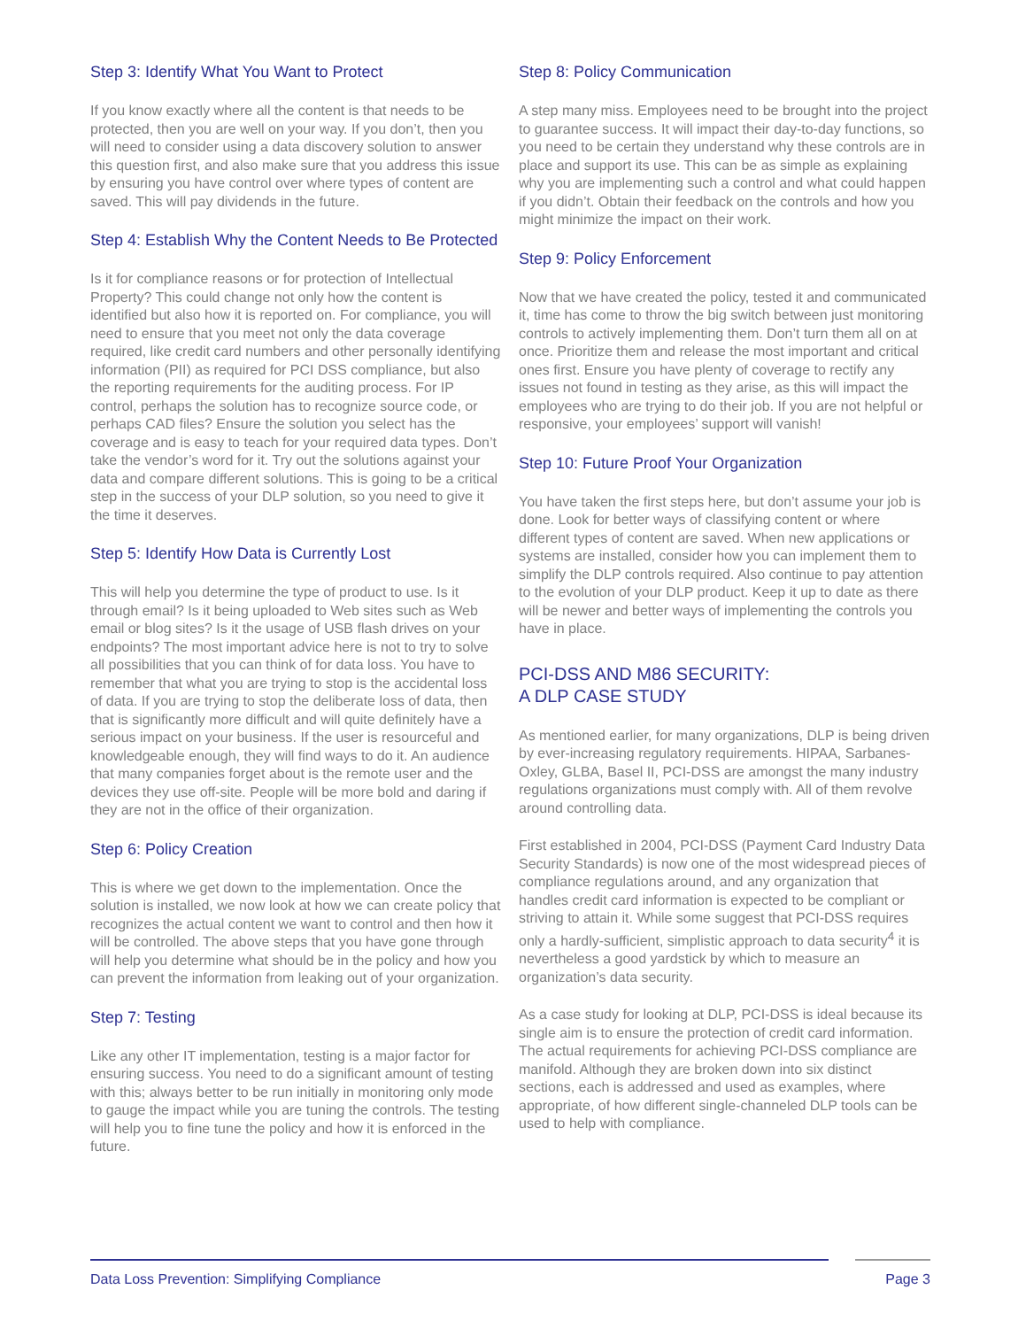Step 3: Identify What You Want to Protect
If you know exactly where all the content is that needs to be protected, then you are well on your way. If you don’t, then you will need to consider using a data discovery solution to answer this question first, and also make sure that you address this issue by ensuring you have control over where types of content are saved. This will pay dividends in the future.
Step 4: Establish Why the Content Needs to Be Protected
Is it for compliance reasons or for protection of Intellectual Property? This could change not only how the content is identified but also how it is reported on. For compliance, you will need to ensure that you meet not only the data coverage required, like credit card numbers and other personally identifying information (PII) as required for PCI DSS compliance, but also the reporting requirements for the auditing process. For IP control, perhaps the solution has to recognize source code, or perhaps CAD files? Ensure the solution you select has the coverage and is easy to teach for your required data types. Don’t take the vendor’s word for it. Try out the solutions against your data and compare different solutions. This is going to be a critical step in the success of your DLP solution, so you need to give it the time it deserves.
Step 5: Identify How Data is Currently Lost
This will help you determine the type of product to use. Is it through email? Is it being uploaded to Web sites such as Web email or blog sites? Is it the usage of USB flash drives on your endpoints? The most important advice here is not to try to solve all possibilities that you can think of for data loss. You have to remember that what you are trying to stop is the accidental loss of data. If you are trying to stop the deliberate loss of data, then that is significantly more difficult and will quite definitely have a serious impact on your business. If the user is resourceful and knowledgeable enough, they will find ways to do it. An audience that many companies forget about is the remote user and the devices they use off-site. People will be more bold and daring if they are not in the office of their organization.
Step 6: Policy Creation
This is where we get down to the implementation. Once the solution is installed, we now look at how we can create policy that recognizes the actual content we want to control and then how it will be controlled. The above steps that you have gone through will help you determine what should be in the policy and how you can prevent the information from leaking out of your organization.
Step 7: Testing
Like any other IT implementation, testing is a major factor for ensuring success. You need to do a significant amount of testing with this; always better to be run initially in monitoring only mode to gauge the impact while you are tuning the controls. The testing will help you to fine tune the policy and how it is enforced in the future.
Step 8: Policy Communication
A step many miss. Employees need to be brought into the project to guarantee success. It will impact their day-to-day functions, so you need to be certain they understand why these controls are in place and support its use. This can be as simple as explaining why you are implementing such a control and what could happen if you didn’t. Obtain their feedback on the controls and how you might minimize the impact on their work.
Step 9: Policy Enforcement
Now that we have created the policy, tested it and communicated it, time has come to throw the big switch between just monitoring controls to actively implementing them. Don’t turn them all on at once. Prioritize them and release the most important and critical ones first. Ensure you have plenty of coverage to rectify any issues not found in testing as they arise, as this will impact the employees who are trying to do their job. If you are not helpful or responsive, your employees’ support will vanish!
Step 10: Future Proof Your Organization
You have taken the first steps here, but don’t assume your job is done. Look for better ways of classifying content or where different types of content are saved. When new applications or systems are installed, consider how you can implement them to simplify the DLP controls required. Also continue to pay attention to the evolution of your DLP product. Keep it up to date as there will be newer and better ways of implementing the controls you have in place.
PCI-DSS AND M86 SECURITY:
A DLP CASE STUDY
As mentioned earlier, for many organizations, DLP is being driven by ever-increasing regulatory requirements. HIPAA, Sarbanes-Oxley, GLBA, Basel II, PCI-DSS are amongst the many industry regulations organizations must comply with. All of them revolve around controlling data.
First established in 2004, PCI-DSS (Payment Card Industry Data Security Standards) is now one of the most widespread pieces of compliance regulations around, and any organization that handles credit card information is expected to be compliant or striving to attain it. While some suggest that PCI-DSS requires only a hardly-sufficient, simplistic approach to data security<sup>4</sup> it is nevertheless a good yardstick by which to measure an organization’s data security.
As a case study for looking at DLP, PCI-DSS is ideal because its single aim is to ensure the protection of credit card information. The actual requirements for achieving PCI-DSS compliance are manifold. Although they are broken down into six distinct sections, each is addressed and used as examples, where appropriate, of how different single-channeled DLP tools can be used to help with compliance.
Data Loss Prevention: Simplifying Compliance Page 3